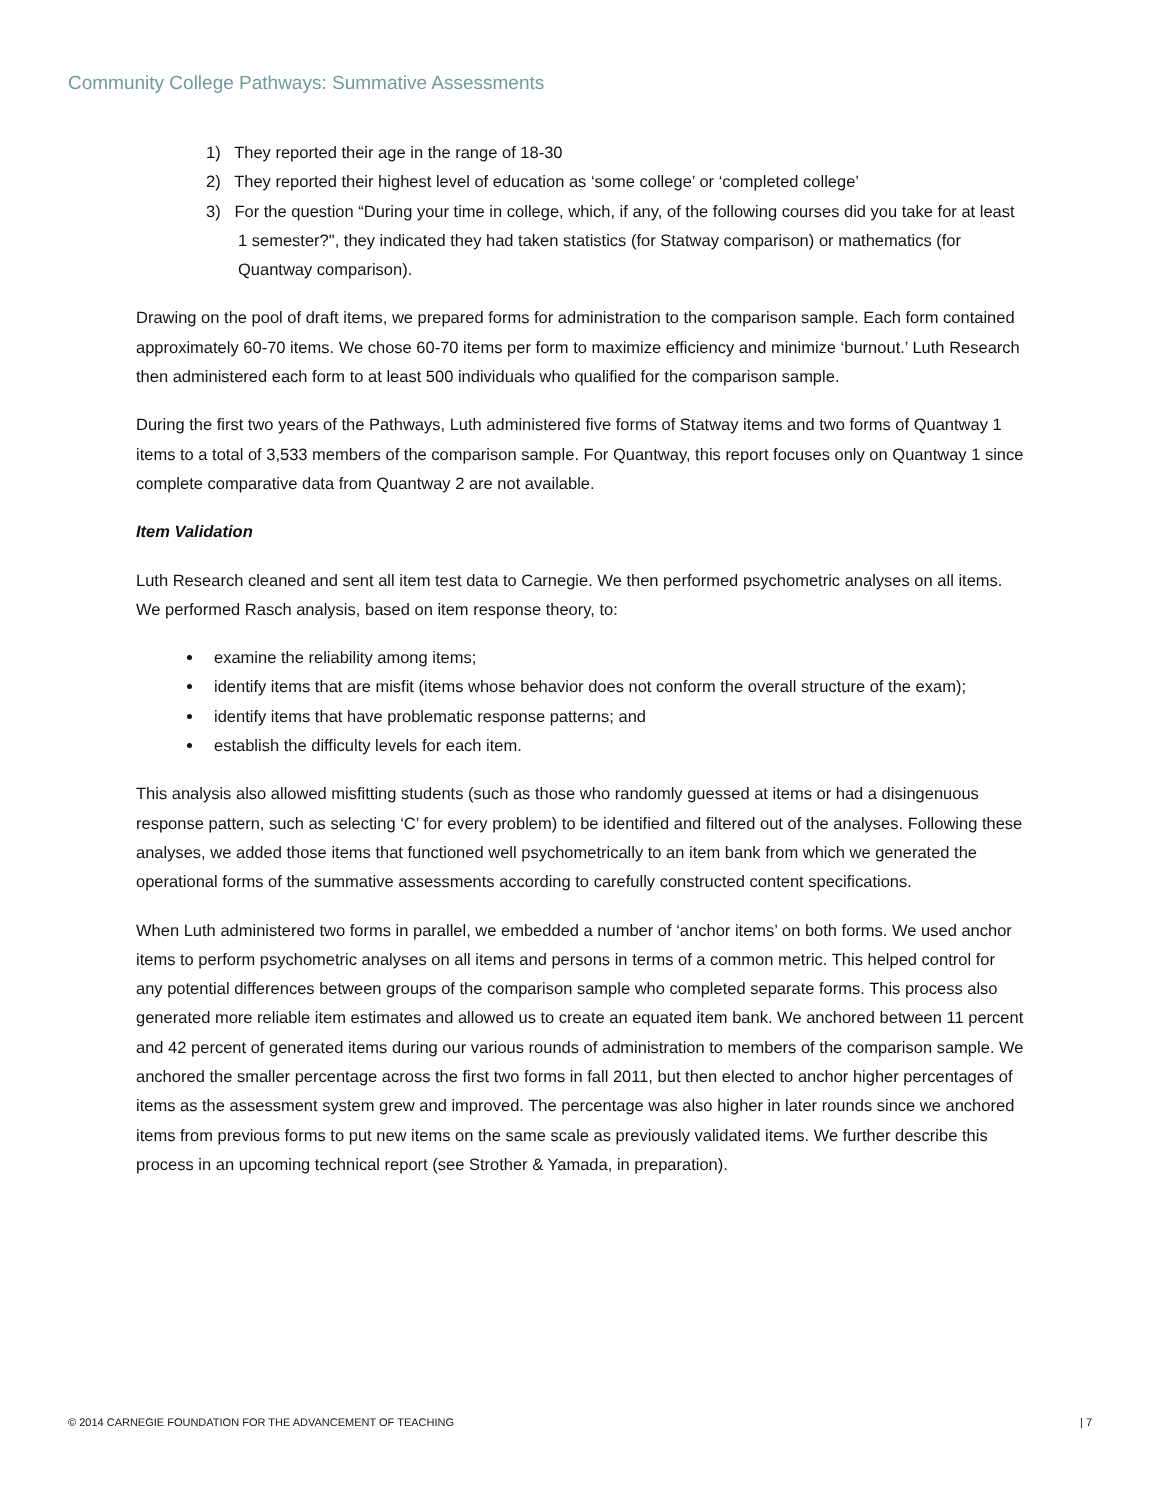Community College Pathways: Summative Assessments
1) They reported their age in the range of 18-30
2) They reported their highest level of education as ‘some college’ or ‘completed college’
3) For the question “During your time in college, which, if any, of the following courses did you take for at least 1 semester?", they indicated they had taken statistics (for Statway comparison) or mathematics (for Quantway comparison).
Drawing on the pool of draft items, we prepared forms for administration to the comparison sample. Each form contained approximately 60-70 items. We chose 60-70 items per form to maximize efficiency and minimize ‘burnout.’ Luth Research then administered each form to at least 500 individuals who qualified for the comparison sample.
During the first two years of the Pathways, Luth administered five forms of Statway items and two forms of Quantway 1 items to a total of 3,533 members of the comparison sample. For Quantway, this report focuses only on Quantway 1 since complete comparative data from Quantway 2 are not available.
Item Validation
Luth Research cleaned and sent all item test data to Carnegie. We then performed psychometric analyses on all items. We performed Rasch analysis, based on item response theory, to:
examine the reliability among items;
identify items that are misfit (items whose behavior does not conform the overall structure of the exam);
identify items that have problematic response patterns; and
establish the difficulty levels for each item.
This analysis also allowed misfitting students (such as those who randomly guessed at items or had a disingenuous response pattern, such as selecting ‘C’ for every problem) to be identified and filtered out of the analyses. Following these analyses, we added those items that functioned well psychometrically to an item bank from which we generated the operational forms of the summative assessments according to carefully constructed content specifications.
When Luth administered two forms in parallel, we embedded a number of ‘anchor items’ on both forms. We used anchor items to perform psychometric analyses on all items and persons in terms of a common metric. This helped control for any potential differences between groups of the comparison sample who completed separate forms. This process also generated more reliable item estimates and allowed us to create an equated item bank. We anchored between 11 percent and 42 percent of generated items during our various rounds of administration to members of the comparison sample. We anchored the smaller percentage across the first two forms in fall 2011, but then elected to anchor higher percentages of items as the assessment system grew and improved. The percentage was also higher in later rounds since we anchored items from previous forms to put new items on the same scale as previously validated items. We further describe this process in an upcoming technical report (see Strother & Yamada, in preparation).
© 2014 CARNEGIE FOUNDATION FOR THE ADVANCEMENT OF TEACHING | 7